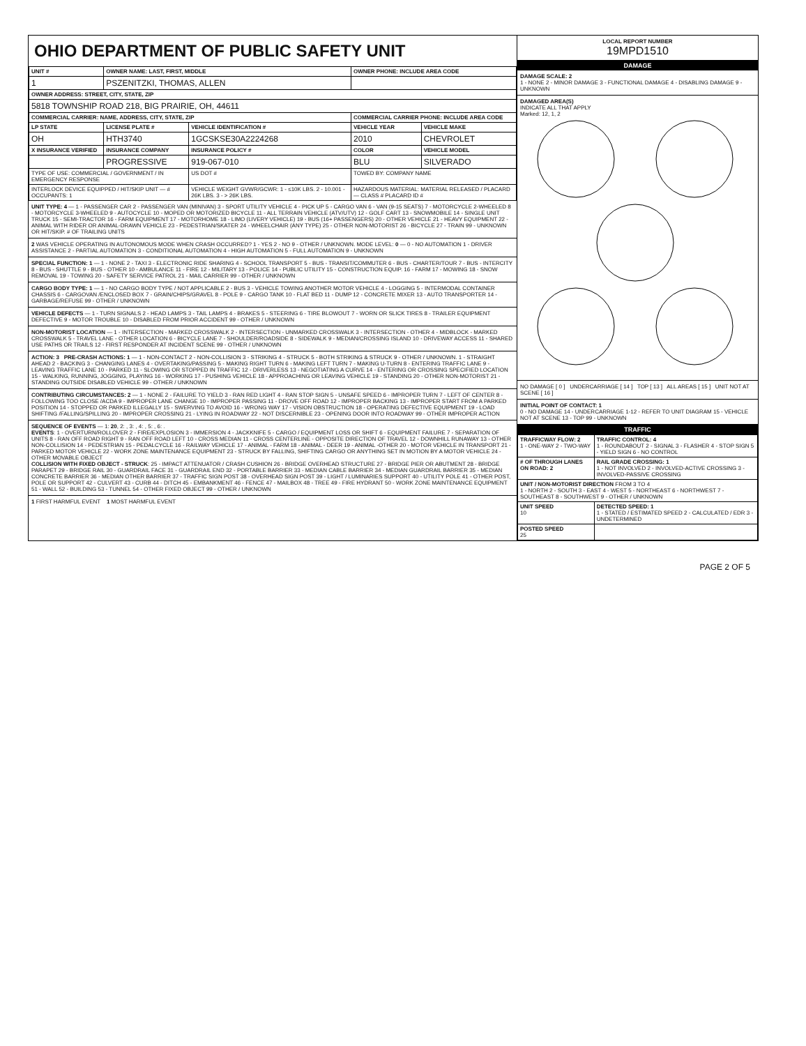OHIO DEPARTMENT OF PUBLIC SAFETY UNIT
| UNIT # | OWNER NAME: LAST, FIRST, MIDDLE | | OWNER PHONE: INCLUDE AREA CODE | |
| --- | --- | --- | --- | --- |
| 1 | PSZENITZKI, THOMAS, ALLEN | | | |
| OWNER ADDRESS: STREET, CITY, STATE, ZIP | | | | |
| 5818 TOWNSHIP ROAD 218, BIG PRAIRIE, OH, 44611 | | | | |
| COMMERCIAL CARRIER: NAME, ADDRESS, CITY, STATE, ZIP | | | COMMERCIAL CARRIER PHONE: INCLUDE AREA CODE | |
| LP STATE | LICENSE PLATE # | VEHICLE IDENTIFICATION # | VEHICLE YEAR | VEHICLE MAKE |
| OH | HTH3740 | 1GCSKSE30A2224268 | 2010 | CHEVROLET |
| X INSURANCE VERIFIED | INSURANCE COMPANY | INSURANCE POLICY # | COLOR | VEHICLE MODEL |
| | PROGRESSIVE | 919-067-010 | BLU | SILVERADO |
| TYPE OF USE: COMMERCIAL / GOVERNMENT / IN EMERGENCY RESPONSE | | US DOT # | TOWED BY: COMPANY NAME | |
| INTERLOCK DEVICE EQUIPPED / HIT/SKIP UNIT — # OCCUPANTS: 1 | | VEHICLE WEIGHT GVWR/GCWR: 1 - ≤10K LBS. 2 - 10.001 - 26K LBS. 3 - > 26K LBS. | HAZARDOUS MATERIAL: MATERIAL RELEASED / PLACARD — CLASS # PLACARD ID # | |
UNIT TYPE: 4 — 1 - PASSENGER CAR 2 - PASSENGER VAN (MINIVAN) 3 - SPORT UTILITY VEHICLE 4 - PICK UP 5 - CARGO VAN 6 - VAN (9-15 SEATS) 7 - MOTORCYCLE 2-WHEELED 8 - MOTORCYCLE 3-WHEELED 9 - AUTOCYCLE 10 - MOPED OR MOTORIZED BICYCLE 11 - ALL TERRAIN VEHICLE (ATV/UTV) 12 - GOLF CART 13 - SNOWMOBILE 14 - SINGLE UNIT TRUCK 15 - SEMI-TRACTOR 16 - FARM EQUIPMENT 17 - MOTORHOME 18 - LIMO (LIVERY VEHICLE) 19 - BUS (16+ PASSENGERS) 20 - OTHER VEHICLE 21 - HEAVY EQUIPMENT 22 - ANIMAL WITH RIDER OR ANIMAL-DRAWN VEHICLE 23 - PEDESTRIAN/SKATER 24 - WHEELCHAIR (ANY TYPE) 25 - OTHER NON-MOTORIST 26 - BICYCLE 27 - TRAIN 99 - UNKNOWN OR HIT/SKIP. # OF TRAILING UNITS
2 WAS VEHICLE OPERATING IN AUTONOMOUS MODE WHEN CRASH OCCURRED? 1 - YES 2 - NO 9 - OTHER / UNKNOWN. MODE LEVEL: 0 — 0 - NO AUTOMATION 1 - DRIVER ASSISTANCE 2 - PARTIAL AUTOMATION 3 - CONDITIONAL AUTOMATION 4 - HIGH AUTOMATION 5 - FULL AUTOMATION 9 - UNKNOWN
SPECIAL FUNCTION: 1 — 1 - NONE 2 - TAXI 3 - ELECTRONIC RIDE SHARING 4 - SCHOOL TRANSPORT 5 - BUS - TRANSIT/COMMUTER 6 - BUS - CHARTER/TOUR 7 - BUS - INTERCITY 8 - BUS - SHUTTLE 9 - BUS - OTHER 10 - AMBULANCE 11 - FIRE 12 - MILITARY 13 - POLICE 14 - PUBLIC UTILITY 15 - CONSTRUCTION EQUIP. 16 - FARM 17 - MOWING 18 - SNOW REMOVAL 19 - TOWING 20 - SAFETY SERVICE PATROL 21 - MAIL CARRIER 99 - OTHER / UNKNOWN
CARGO BODY TYPE: 1 — 1 - NO CARGO BODY TYPE / NOT APPLICABLE 2 - BUS 3 - VEHICLE TOWING ANOTHER MOTOR VEHICLE 4 - LOGGING 5 - INTERMODAL CONTAINER CHASSIS 6 - CARGOVAN /ENCLOSED BOX 7 - GRAIN/CHIPS/GRAVEL 8 - POLE 9 - CARGO TANK 10 - FLAT BED 11 - DUMP 12 - CONCRETE MIXER 13 - AUTO TRANSPORTER 14 - GARBAGE/REFUSE 99 - OTHER / UNKNOWN
VEHICLE DEFECTS — 1 - TURN SIGNALS 2 - HEAD LAMPS 3 - TAIL LAMPS 4 - BRAKES 5 - STEERING 6 - TIRE BLOWOUT 7 - WORN OR SLICK TIRES 8 - TRAILER EQUIPMENT DEFECTIVE 9 - MOTOR TROUBLE 10 - DISABLED FROM PRIOR ACCIDENT 99 - OTHER / UNKNOWN
NON-MOTORIST LOCATION — 1 - INTERSECTION - MARKED CROSSWALK 2 - INTERSECTION - UNMARKED CROSSWALK 3 - INTERSECTION - OTHER 4 - MIDBLOCK - MARKED CROSSWALK 5 - TRAVEL LANE - OTHER LOCATION 6 - BICYCLE LANE 7 - SHOULDER/ROADSIDE 8 - SIDEWALK 9 - MEDIAN/CROSSING ISLAND 10 - DRIVEWAY ACCESS 11 - SHARED USE PATHS OR TRAILS 12 - FIRST RESPONDER AT INCIDENT SCENE 99 - OTHER / UNKNOWN
ACTION: 3 PRE-CRASH ACTIONS: 1 — 1 - NON-CONTACT 2 - NON-COLLISION 3 - STRIKING 4 - STRUCK 5 - BOTH STRIKING & STRUCK 9 - OTHER / UNKNOWN. 1 - STRAIGHT AHEAD 2 - BACKING 3 - CHANGING LANES 4 - OVERTAKING/PASSING 5 - MAKING RIGHT TURN 6 - MAKING LEFT TURN 7 - MAKING U-TURN 8 - ENTERING TRAFFIC LANE 9 - LEAVING TRAFFIC LANE 10 - PARKED 11 - SLOWING OR STOPPED IN TRAFFIC 12 - DRIVERLESS 13 - NEGOTIATING A CURVE 14 - ENTERING OR CROSSING SPECIFIED LOCATION 15 - WALKING, RUNNING, JOGGING, PLAYING 16 - WORKING 17 - PUSHING VEHICLE 18 - APPROACHING OR LEAVING VEHICLE 19 - STANDING 20 - OTHER NON-MOTORIST 21 - STANDING OUTSIDE DISABLED VEHICLE 99 - OTHER / UNKNOWN
CONTRIBUTING CIRCUMSTANCES: 2 — 1 - NONE 2 - FAILURE TO YIELD 3 - RAN RED LIGHT 4 - RAN STOP SIGN 5 - UNSAFE SPEED 6 - IMPROPER TURN 7 - LEFT OF CENTER 8 - FOLLOWING TOO CLOSE /ACDA 9 - IMPROPER LANE CHANGE 10 - IMPROPER PASSING 11 - DROVE OFF ROAD 12 - IMPROPER BACKING 13 - IMPROPER START FROM A PARKED POSITION 14 - STOPPED OR PARKED ILLEGALLY 15 - SWERVING TO AVOID 16 - WRONG WAY 17 - VISION OBSTRUCTION 18 - OPERATING DEFECTIVE EQUIPMENT 19 - LOAD SHIFTING /FALLING/SPILLING 20 - IMPROPER CROSSING 21 - LYING IN ROADWAY 22 - NOT DISCERNIBLE 23 - OPENING DOOR INTO ROADWAY 99 - OTHER IMPROPER ACTION
SEQUENCE OF EVENTS — 1: 20, 2: , 3: , 4: , 5: , 6: .
EVENTS: 1 - OVERTURN/ROLLOVER 2 - FIRE/EXPLOSION 3 - IMMERSION 4 - JACKKNIFE 5 - CARGO / EQUIPMENT LOSS OR SHIFT 6 - EQUIPMENT FAILURE 7 - SEPARATION OF UNITS 8 - RAN OFF ROAD RIGHT 9 - RAN OFF ROAD LEFT 10 - CROSS MEDIAN 11 - CROSS CENTERLINE - OPPOSITE DIRECTION OF TRAVEL 12 - DOWNHILL RUNAWAY 13 - OTHER NON-COLLISION 14 - PEDESTRIAN 15 - PEDALCYCLE 16 - RAILWAY VEHICLE 17 - ANIMAL - FARM 18 - ANIMAL - DEER 19 - ANIMAL -OTHER 20 - MOTOR VEHICLE IN TRANSPORT 21 - PARKED MOTOR VEHICLE 22 - WORK ZONE MAINTENANCE EQUIPMENT 23 - STRUCK BY FALLING, SHIFTING CARGO OR ANYTHING SET IN MOTION BY A MOTOR VEHICLE 24 - OTHER MOVABLE OBJECT
COLLISION WITH FIXED OBJECT - STRUCK: 25 - IMPACT ATTENUATOR / CRASH CUSHION 26 - BRIDGE OVERHEAD STRUCTURE 27 - BRIDGE PIER OR ABUTMENT 28 - BRIDGE PARAPET 29 - BRIDGE RAIL 30 - GUARDRAIL FACE 31 - GUARDRAIL END 32 - PORTABLE BARRIER 33 - MEDIAN CABLE BARRIER 34 - MEDIAN GUARDRAIL BARRIER 35 - MEDIAN CONCRETE BARRIER 36 - MEDIAN OTHER BARRIER 37 - TRAFFIC SIGN POST 38 - OVERHEAD SIGN POST 39 - LIGHT / LUMINARIES SUPPORT 40 - UTILITY POLE 41 - OTHER POST, POLE OR SUPPORT 42 - CULVERT 43 - CURB 44 - DITCH 45 - EMBANKMENT 46 - FENCE 47 - MAILBOX 48 - TREE 49 - FIRE HYDRANT 50 - WORK ZONE MAINTENANCE EQUIPMENT 51 - WALL 52 - BUILDING 53 - TUNNEL 54 - OTHER FIXED OBJECT 99 - OTHER / UNKNOWN
1 FIRST HARMFUL EVENT 1 MOST HARMFUL EVENT
LOCAL REPORT NUMBER
19MPD1510
DAMAGE
DAMAGE SCALE: 2
1 - NONE 2 - MINOR DAMAGE 3 - FUNCTIONAL DAMAGE 4 - DISABLING DAMAGE 9 - UNKNOWN
DAMAGED AREA(S)
INDICATE ALL THAT APPLY
Marked: 12, 1, 2
NO DAMAGE [ 0 ] UNDERCARRIAGE [ 14 ] TOP [ 13 ] ALL AREAS [ 15 ] UNIT NOT AT SCENE [ 16 ]
INITIAL POINT OF CONTACT: 1
0 - NO DAMAGE 14 - UNDERCARRIAGE 1-12 - REFER TO UNIT DIAGRAM 15 - VEHICLE NOT AT SCENE 13 - TOP 99 - UNKNOWN
TRAFFIC
| TRAFFICWAY FLOW: 2 1 - ONE-WAY 2 - TWO-WAY | TRAFFIC CONTROL: 4 1 - ROUNDABOUT 2 - SIGNAL 3 - FLASHER 4 - STOP SIGN 5 - YIELD SIGN 6 - NO CONTROL |
| # OF THROUGH LANES ON ROAD: 2 | RAIL GRADE CROSSING: 1 1 - NOT INVOLVED 2 - INVOLVED-ACTIVE CROSSING 3 - INVOLVED-PASSIVE CROSSING |
| UNIT / NON-MOTORIST DIRECTION FROM 3 TO 4 1 - NORTH 2 - SOUTH 3 - EAST 4 - WEST 5 - NORTHEAST 6 - NORTHWEST 7 - SOUTHEAST 8 - SOUTHWEST 9 - OTHER / UNKNOWN | |
| UNIT SPEED 10 | DETECTED SPEED: 1 1 - STATED / ESTIMATED SPEED 2 - CALCULATED / EDR 3 - UNDETERMINED |
| POSTED SPEED 25 | |
PAGE 2 OF 5